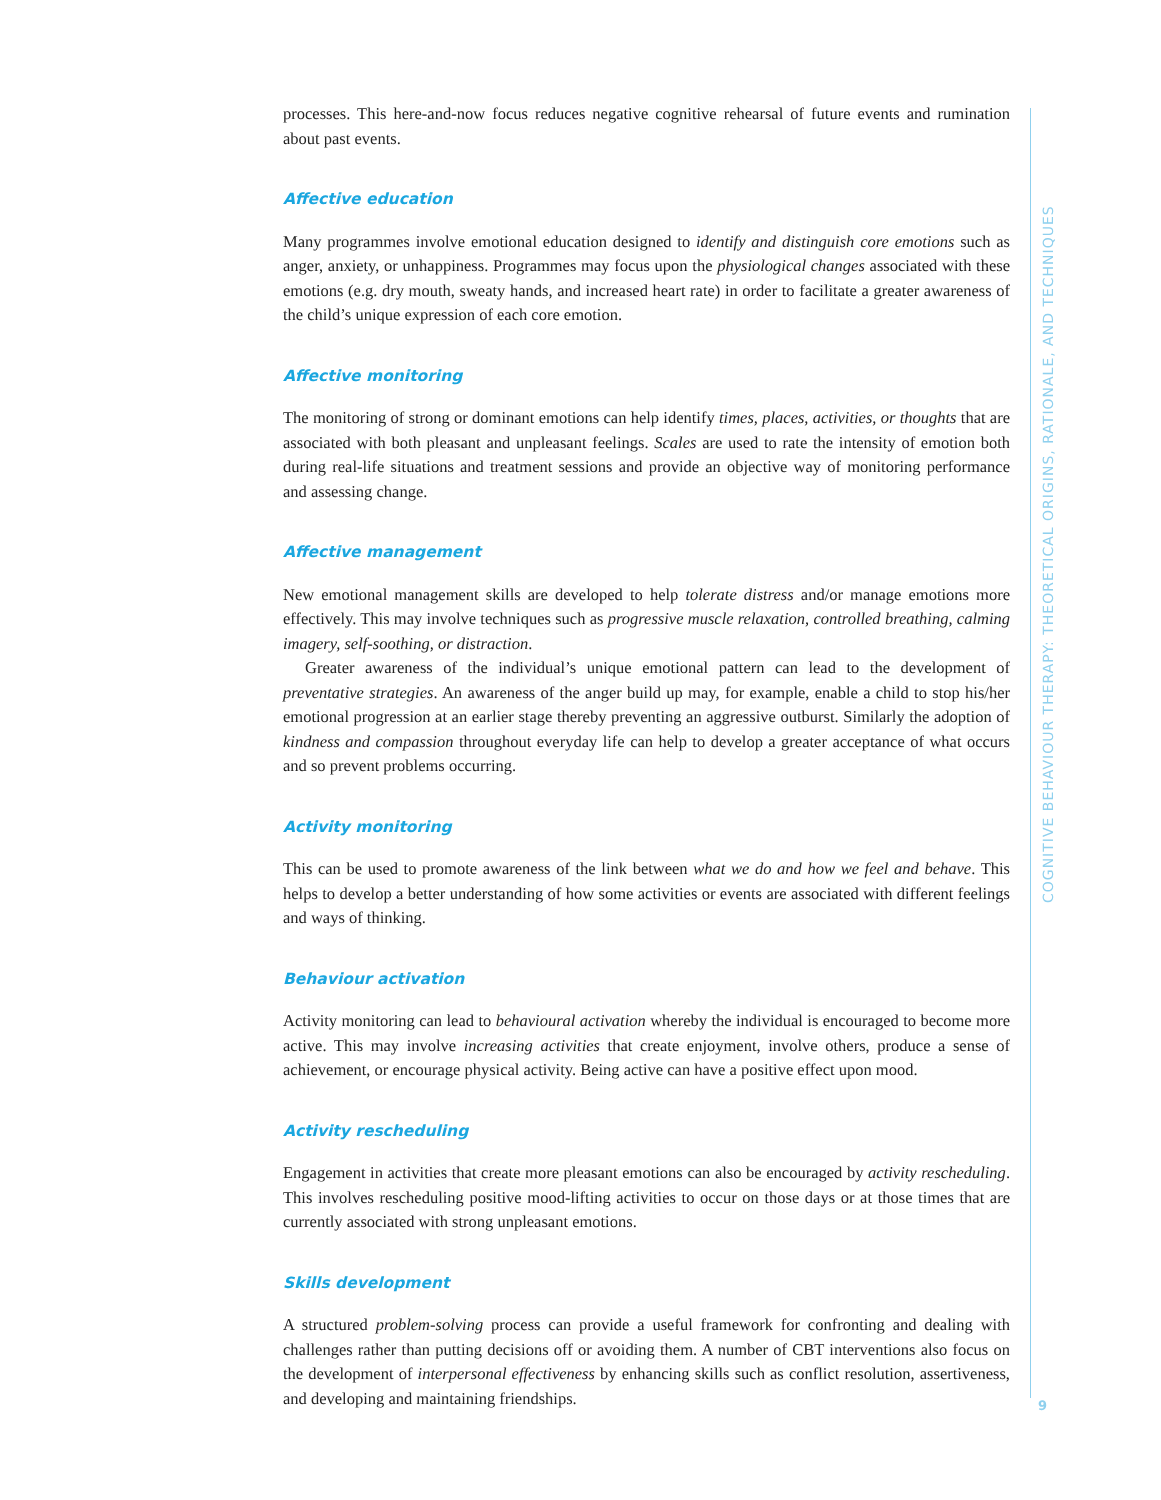processes. This here-and-now focus reduces negative cognitive rehearsal of future events and rumination about past events.
Affective education
Many programmes involve emotional education designed to identify and distinguish core emotions such as anger, anxiety, or unhappiness. Programmes may focus upon the physiological changes associated with these emotions (e.g. dry mouth, sweaty hands, and increased heart rate) in order to facilitate a greater awareness of the child’s unique expression of each core emotion.
Affective monitoring
The monitoring of strong or dominant emotions can help identify times, places, activities, or thoughts that are associated with both pleasant and unpleasant feelings. Scales are used to rate the intensity of emotion both during real-life situations and treatment sessions and provide an objective way of monitoring performance and assessing change.
Affective management
New emotional management skills are developed to help tolerate distress and/or manage emotions more effectively. This may involve techniques such as progressive muscle relaxation, controlled breathing, calming imagery, self-soothing, or distraction.
Greater awareness of the individual’s unique emotional pattern can lead to the development of preventative strategies. An awareness of the anger build up may, for example, enable a child to stop his/her emotional progression at an earlier stage thereby preventing an aggressive outburst. Similarly the adoption of kindness and compassion throughout everyday life can help to develop a greater acceptance of what occurs and so prevent problems occurring.
Activity monitoring
This can be used to promote awareness of the link between what we do and how we feel and behave. This helps to develop a better understanding of how some activities or events are associated with different feelings and ways of thinking.
Behaviour activation
Activity monitoring can lead to behavioural activation whereby the individual is encouraged to become more active. This may involve increasing activities that create enjoyment, involve others, produce a sense of achievement, or encourage physical activity. Being active can have a positive effect upon mood.
Activity rescheduling
Engagement in activities that create more pleasant emotions can also be encouraged by activity rescheduling. This involves rescheduling positive mood-lifting activities to occur on those days or at those times that are currently associated with strong unpleasant emotions.
Skills development
A structured problem-solving process can provide a useful framework for confronting and dealing with challenges rather than putting decisions off or avoiding them. A number of CBT interventions also focus on the development of interpersonal effectiveness by enhancing skills such as conflict resolution, assertiveness, and developing and maintaining friendships.
COGNITIVE BEHAVIOUR THERAPY: THEORETICAL ORIGINS, RATIONALE, AND TECHNIQUES
9